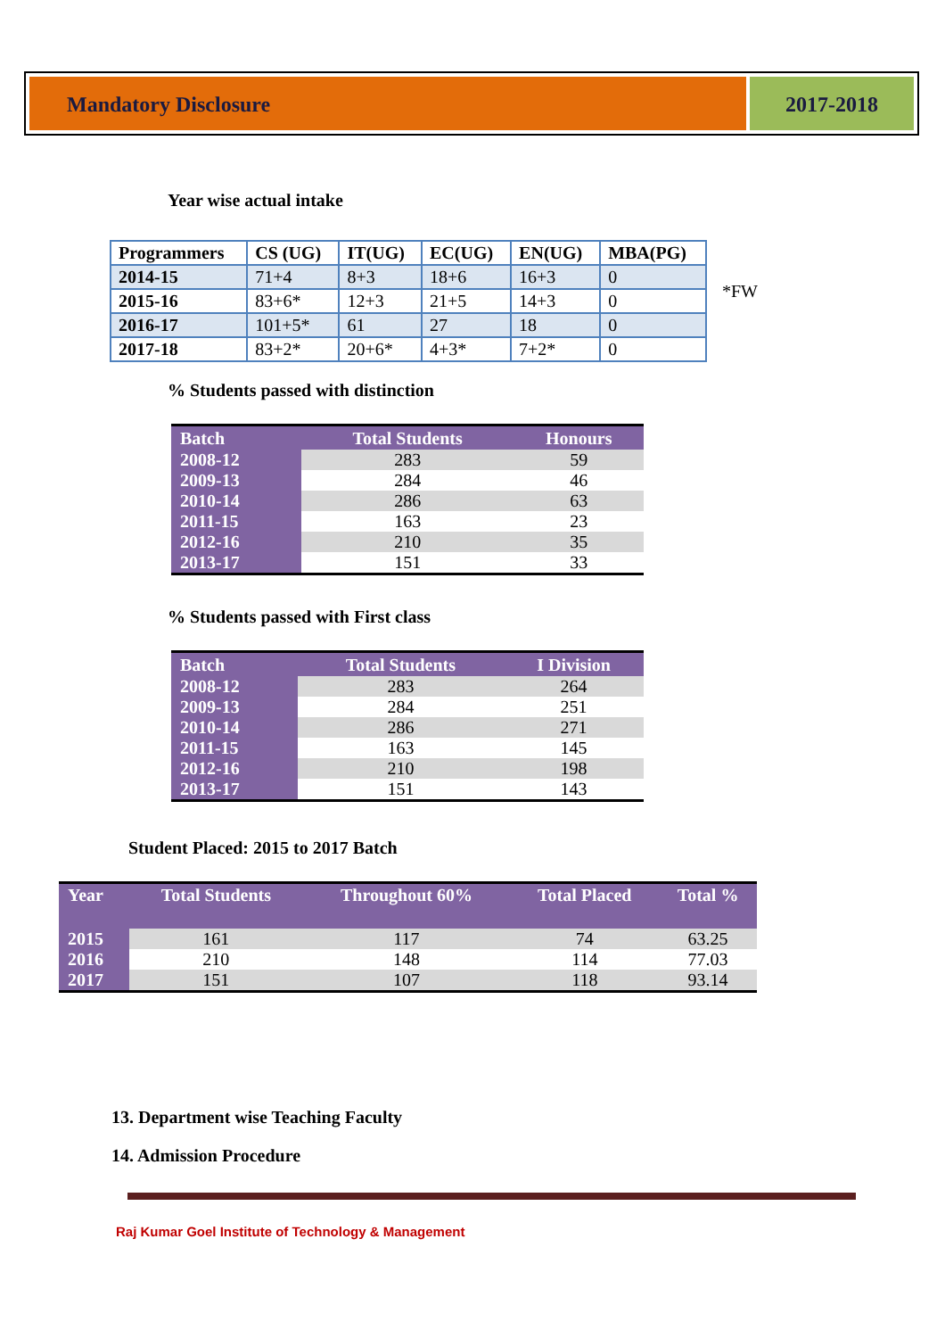Mandatory Disclosure 2017-2018
Year wise actual intake
| Programmers | CS (UG) | IT(UG) | EC(UG) | EN(UG) | MBA(PG) |
| --- | --- | --- | --- | --- | --- |
| 2014-15 | 71+4 | 8+3 | 18+6 | 16+3 | 0 |
| 2015-16 | 83+6* | 12+3 | 21+5 | 14+3 | 0 |
| 2016-17 | 101+5* | 61 | 27 | 18 | 0 |
| 2017-18 | 83+2* | 20+6* | 4+3* | 7+2* | 0 |
*FW
% Students passed with distinction
| Batch | Total Students | Honours |
| --- | --- | --- |
| 2008-12 | 283 | 59 |
| 2009-13 | 284 | 46 |
| 2010-14 | 286 | 63 |
| 2011-15 | 163 | 23 |
| 2012-16 | 210 | 35 |
| 2013-17 | 151 | 33 |
% Students passed with First class
| Batch | Total Students | I Division |
| --- | --- | --- |
| 2008-12 | 283 | 264 |
| 2009-13 | 284 | 251 |
| 2010-14 | 286 | 271 |
| 2011-15 | 163 | 145 |
| 2012-16 | 210 | 198 |
| 2013-17 | 151 | 143 |
Student Placed: 2015 to 2017 Batch
| Year | Total Students | Throughout 60% | Total Placed | Total % |
| --- | --- | --- | --- | --- |
| 2015 | 161 | 117 | 74 | 63.25 |
| 2016 | 210 | 148 | 114 | 77.03 |
| 2017 | 151 | 107 | 118 | 93.14 |
13. Department wise Teaching Faculty
14. Admission Procedure
Raj Kumar Goel Institute of Technology & Management